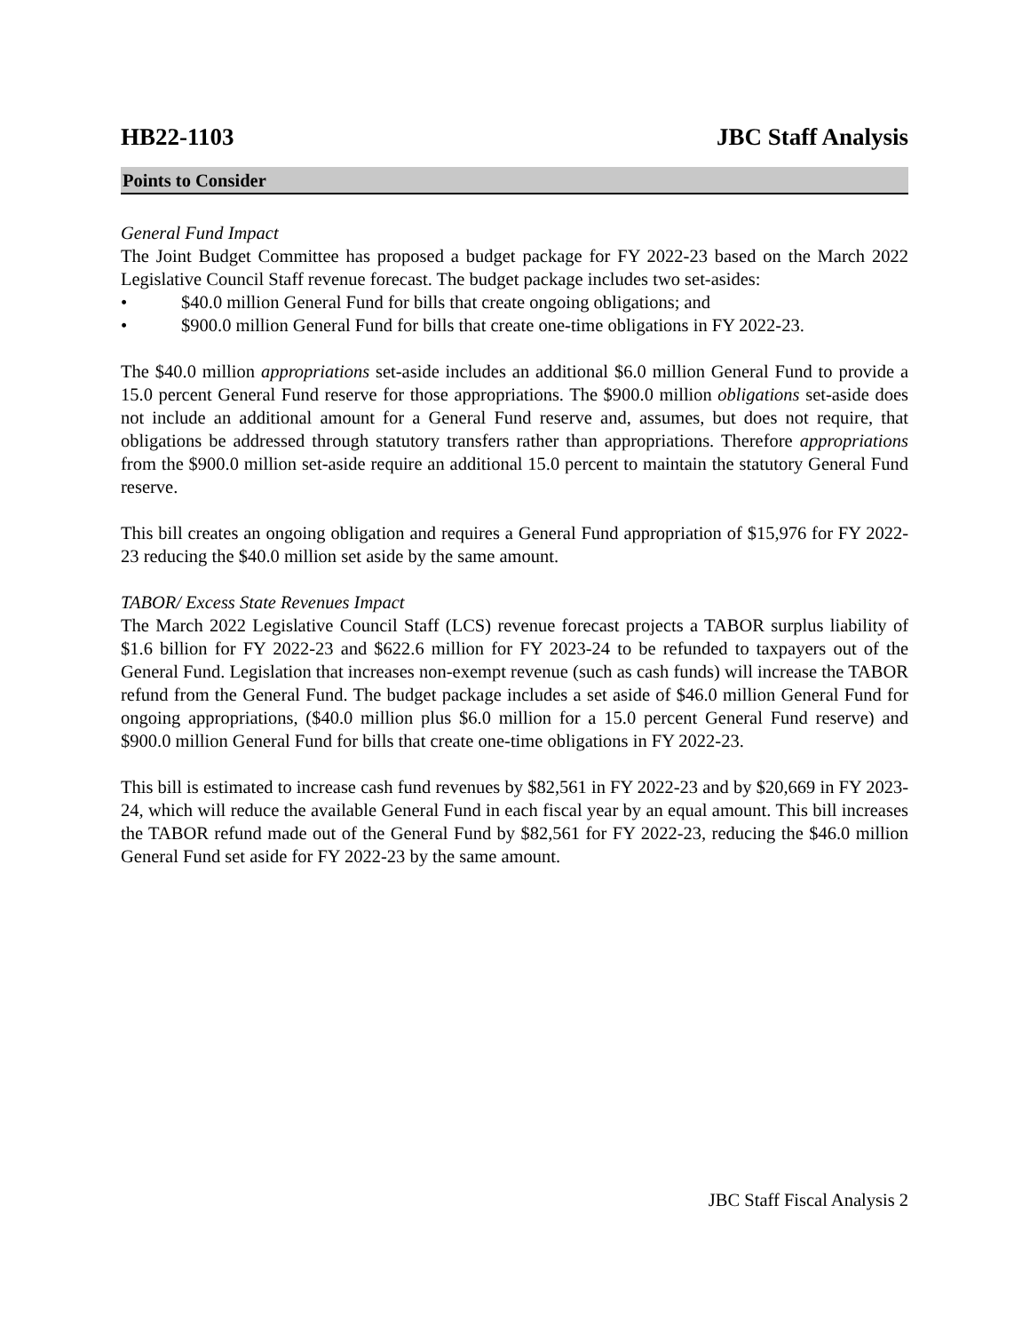HB22-1103 JBC Staff Analysis
Points to Consider
General Fund Impact
The Joint Budget Committee has proposed a budget package for FY 2022-23 based on the March 2022 Legislative Council Staff revenue forecast. The budget package includes two set-asides:
• $40.0 million General Fund for bills that create ongoing obligations; and
• $900.0 million General Fund for bills that create one-time obligations in FY 2022-23.
The $40.0 million appropriations set-aside includes an additional $6.0 million General Fund to provide a 15.0 percent General Fund reserve for those appropriations. The $900.0 million obligations set-aside does not include an additional amount for a General Fund reserve and, assumes, but does not require, that obligations be addressed through statutory transfers rather than appropriations. Therefore appropriations from the $900.0 million set-aside require an additional 15.0 percent to maintain the statutory General Fund reserve.
This bill creates an ongoing obligation and requires a General Fund appropriation of $15,976 for FY 2022-23 reducing the $40.0 million set aside by the same amount.
TABOR/ Excess State Revenues Impact
The March 2022 Legislative Council Staff (LCS) revenue forecast projects a TABOR surplus liability of $1.6 billion for FY 2022-23 and $622.6 million for FY 2023-24 to be refunded to taxpayers out of the General Fund. Legislation that increases non-exempt revenue (such as cash funds) will increase the TABOR refund from the General Fund. The budget package includes a set aside of $46.0 million General Fund for ongoing appropriations, ($40.0 million plus $6.0 million for a 15.0 percent General Fund reserve) and $900.0 million General Fund for bills that create one-time obligations in FY 2022-23.
This bill is estimated to increase cash fund revenues by $82,561 in FY 2022-23 and by $20,669 in FY 2023-24, which will reduce the available General Fund in each fiscal year by an equal amount. This bill increases the TABOR refund made out of the General Fund by $82,561 for FY 2022-23, reducing the $46.0 million General Fund set aside for FY 2022-23 by the same amount.
JBC Staff Fiscal Analysis 2